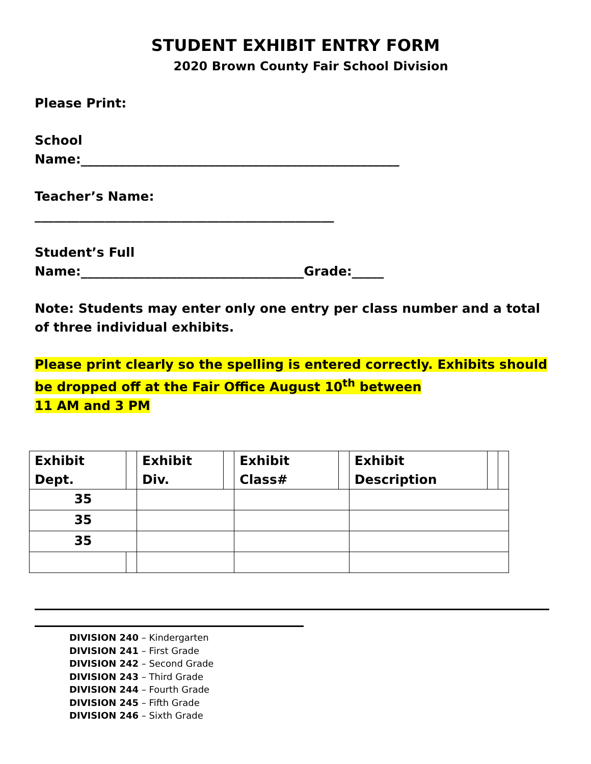STUDENT EXHIBIT ENTRY FORM
2020 Brown County Fair School Division
Please Print:
School
Name:__________________________________________________
Teacher’s Name:
_______________________________________________
Student’s Full
Name:___________________________________Grade:_____
Note: Students may enter only one entry per class number and a total of three individual exhibits.
Please print clearly so the spelling is entered correctly. Exhibits should be dropped off at the Fair Office August 10<sup>th</sup> between
11 AM and 3 PM
| Exhibit Dept. | | Exhibit Div. | | Exhibit Class# | | Exhibit Description | | |
| 35 | | | | | | | | |
| 35 | | | | | | | | |
| 35 | | | | | | | | |
DIVISION 240 – Kindergarten
DIVISION 241 – First Grade
DIVISION 242 – Second Grade
DIVISION 243 – Third Grade
DIVISION 244 – Fourth Grade
DIVISION 245 – Fifth Grade
DIVISION 246 – Sixth Grade